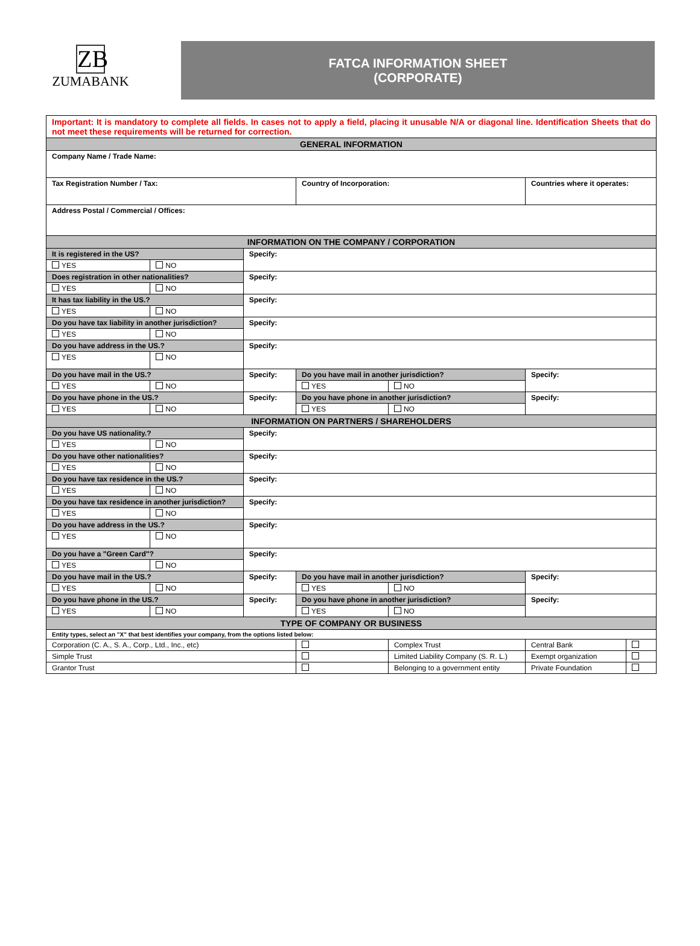ZB
ZUMABANK
FATCA INFORMATION SHEET
(CORPORATE)
| Important: It is mandatory to complete all fields. In cases not to apply a field, placing it unusable N/A or diagonal line. Identification Sheets that do not meet these requirements will be returned for correction. | | | | | | | |
| GENERAL INFORMATION | | | | | | | |
| Company Name / Trade Name: | | | | | | | |
| Tax Registration Number / Tax: | | | Country of Incorporation: | | Countries where it operates: | | |
| Address Postal / Commercial / Offices: | | | | | | | |
| INFORMATION ON THE COMPANY / CORPORATION | | | | | | | |
| It is registered in the US? | | Specify: | | | | | |
| YES | NO | | | | | | |
| Does registration in other nationalities? | | Specify: | | | | | |
| YES | NO | | | | | | |
| It has tax liability in the US.? | | Specify: | | | | | |
| YES | NO | | | | | | |
| Do you have tax liability in another jurisdiction? | | Specify: | | | | | |
| YES | NO | | | | | | |
| Do you have address in the US.? | | Specify: | | | | | |
| YES | NO | | | | | | |
| Do you have mail in the US.? | | Specify: | Do you have mail in another jurisdiction? | | Specify: | | |
| YES | NO | | YES | NO | | | |
| Do you have phone in the US.? | | Specify: | Do you have phone in another jurisdiction? | | Specify: | | |
| YES | NO | | YES | NO | | | |
| INFORMATION ON PARTNERS / SHAREHOLDERS | | | | | | | |
| Do you have US nationality.? | | Specify: | | | | | |
| YES | NO | | | | | | |
| Do you have other nationalities? | | Specify: | | | | | |
| YES | NO | | | | | | |
| Do you have tax residence in the US.? | | Specify: | | | | | |
| YES | NO | | | | | | |
| Do you have tax residence in another jurisdiction? | | Specify: | | | | | |
| YES | NO | | | | | | |
| Do you have address in the US.? | | Specify: | | | | | |
| YES | NO | | | | | | |
| Do you have a "Green Card"? | | Specify: | | | | | |
| YES | NO | | | | | | |
| Do you have mail in the US.? | | Specify: | Do you have mail in another jurisdiction? | | Specify: | | |
| YES | NO | | YES | NO | | | |
| Do you have phone in the US.? | | Specify: | Do you have phone in another jurisdiction? | | Specify: | | |
| YES | NO | | YES | NO | | | |
| TYPE OF COMPANY OR BUSINESS | | | | | | | |
| Entity types, select an "X" that best identifies your company, from the options listed below: | | | | | | | |
| Corporation (C. A., S. A., Corp., Ltd., Inc., etc) | | | | Complex Trust | | Central Bank | |
| Simple Trust | | | | Limited Liability Company (S. R. L.) | | Exempt organization | |
| Grantor Trust | | | | Belonging to a government entity | | Private Foundation | |